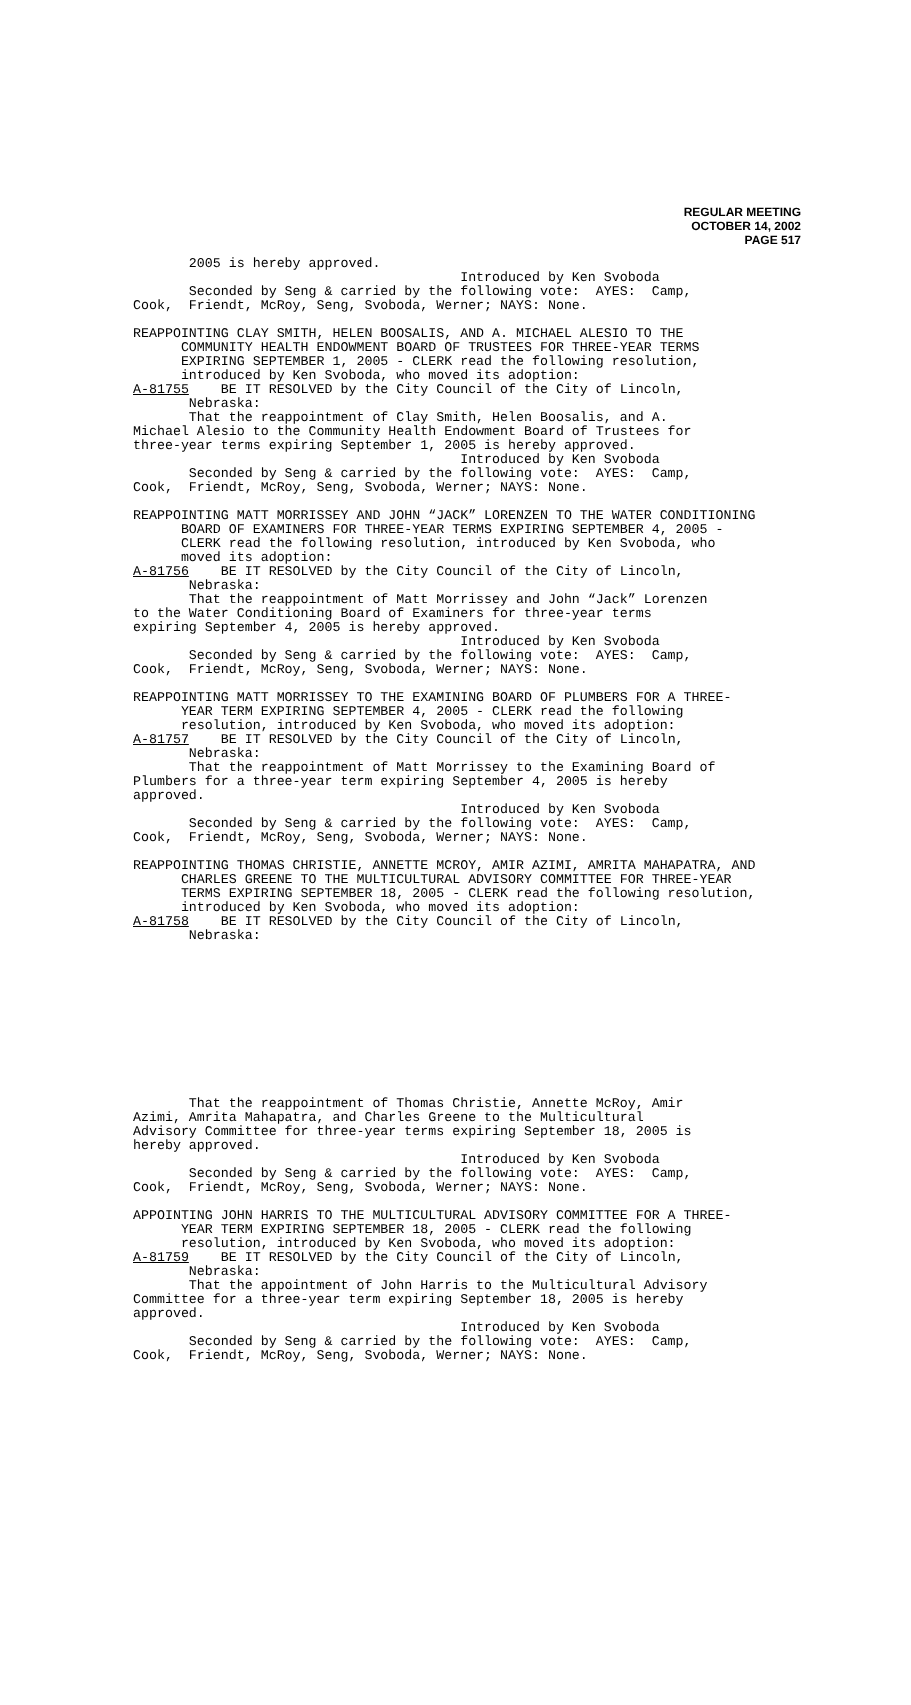REGULAR MEETING
OCTOBER 14, 2002
PAGE 517
       2005 is hereby approved.
                                         Introduced by Ken Svoboda
       Seconded by Seng & carried by the following vote:  AYES:  Camp,
Cook,  Friendt, McRoy, Seng, Svoboda, Werner; NAYS: None.

REAPPOINTING CLAY SMITH, HELEN BOOSALIS, AND A. MICHAEL ALESIO TO THE
      COMMUNITY HEALTH ENDOWMENT BOARD OF TRUSTEES FOR THREE-YEAR TERMS
      EXPIRING SEPTEMBER 1, 2005 - CLERK read the following resolution,
      introduced by Ken Svoboda, who moved its adoption:
A-81755    BE IT RESOLVED by the City Council of the City of Lincoln,
       Nebraska:
       That the reappointment of Clay Smith, Helen Boosalis, and A.
Michael Alesio to the Community Health Endowment Board of Trustees for
three-year terms expiring September 1, 2005 is hereby approved.
                                         Introduced by Ken Svoboda
       Seconded by Seng & carried by the following vote:  AYES:  Camp,
Cook,  Friendt, McRoy, Seng, Svoboda, Werner; NAYS: None.

REAPPOINTING MATT MORRISSEY AND JOHN “JACK” LORENZEN TO THE WATER CONDITIONING
      BOARD OF EXAMINERS FOR THREE-YEAR TERMS EXPIRING SEPTEMBER 4, 2005 -
      CLERK read the following resolution, introduced by Ken Svoboda, who
      moved its adoption:
A-81756    BE IT RESOLVED by the City Council of the City of Lincoln,
       Nebraska:
       That the reappointment of Matt Morrissey and John “Jack” Lorenzen
to the Water Conditioning Board of Examiners for three-year terms
expiring September 4, 2005 is hereby approved.
                                         Introduced by Ken Svoboda
       Seconded by Seng & carried by the following vote:  AYES:  Camp,
Cook,  Friendt, McRoy, Seng, Svoboda, Werner; NAYS: None.

REAPPOINTING MATT MORRISSEY TO THE EXAMINING BOARD OF PLUMBERS FOR A THREE-
      YEAR TERM EXPIRING SEPTEMBER 4, 2005 - CLERK read the following
      resolution, introduced by Ken Svoboda, who moved its adoption:
A-81757    BE IT RESOLVED by the City Council of the City of Lincoln,
       Nebraska:
       That the reappointment of Matt Morrissey to the Examining Board of
Plumbers for a three-year term expiring September 4, 2005 is hereby
approved.
                                         Introduced by Ken Svoboda
       Seconded by Seng & carried by the following vote:  AYES:  Camp,
Cook,  Friendt, McRoy, Seng, Svoboda, Werner; NAYS: None.

REAPPOINTING THOMAS CHRISTIE, ANNETTE MCROY, AMIR AZIMI, AMRITA MAHAPATRA, AND
      CHARLES GREENE TO THE MULTICULTURAL ADVISORY COMMITTEE FOR THREE-YEAR
      TERMS EXPIRING SEPTEMBER 18, 2005 - CLERK read the following resolution,
      introduced by Ken Svoboda, who moved its adoption:
A-81758    BE IT RESOLVED by the City Council of the City of Lincoln,
       Nebraska:
       That the reappointment of Thomas Christie, Annette McRoy, Amir
Azimi, Amrita Mahapatra, and Charles Greene to the Multicultural
Advisory Committee for three-year terms expiring September 18, 2005 is
hereby approved.
                                         Introduced by Ken Svoboda
       Seconded by Seng & carried by the following vote:  AYES:  Camp,
Cook,  Friendt, McRoy, Seng, Svoboda, Werner; NAYS: None.

APPOINTING JOHN HARRIS TO THE MULTICULTURAL ADVISORY COMMITTEE FOR A THREE-
      YEAR TERM EXPIRING SEPTEMBER 18, 2005 - CLERK read the following
      resolution, introduced by Ken Svoboda, who moved its adoption:
A-81759    BE IT RESOLVED by the City Council of the City of Lincoln,
       Nebraska:
       That the appointment of John Harris to the Multicultural Advisory
Committee for a three-year term expiring September 18, 2005 is hereby
approved.
                                         Introduced by Ken Svoboda
       Seconded by Seng & carried by the following vote:  AYES:  Camp,
Cook,  Friendt, McRoy, Seng, Svoboda, Werner; NAYS: None.